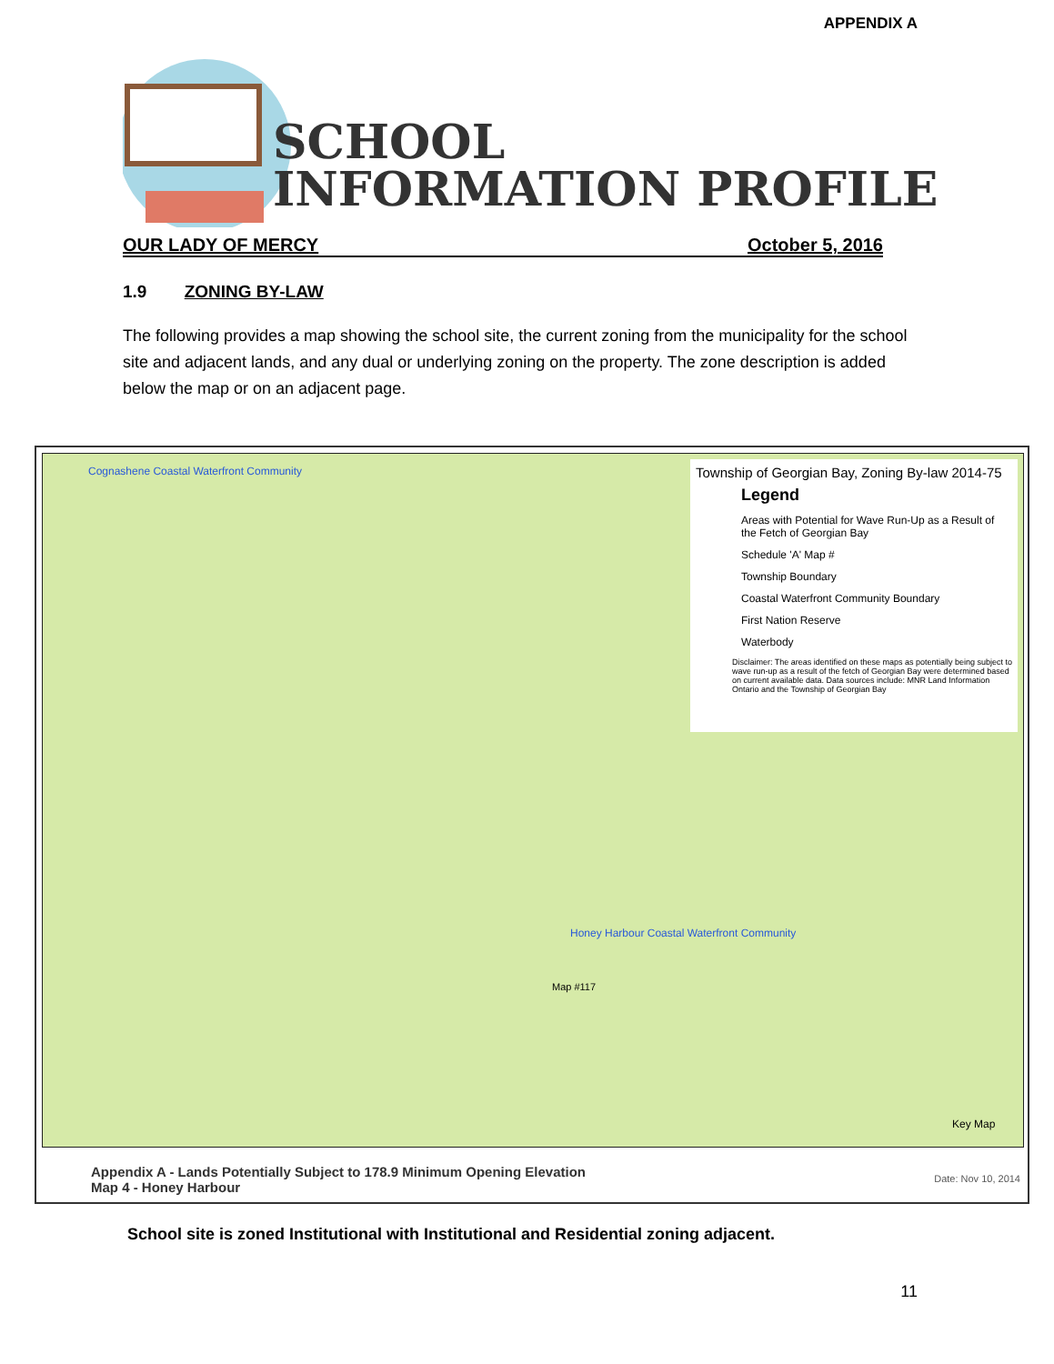APPENDIX A
SCHOOL
INFORMATION PROFILE
OUR LADY OF MERCY October 5, 2016
1.9 ZONING BY-LAW
The following provides a map showing the school site, the current zoning from the municipality for the school site and adjacent lands, and any dual or underlying zoning on the property. The zone description is added below the map or on an adjacent page.
Township of Georgian Bay, Zoning By-law 2014-75
Legend
Areas with Potential for Wave Run-Up as a Result of the Fetch of Georgian Bay
Schedule 'A' Map #
Township Boundary
Coastal Waterfront Community Boundary
First Nation Reserve
Waterbody
Disclaimer: The areas identified on these maps as potentially being subject to wave run-up as a result of the fetch of Georgian Bay were determined based on current available data. Data sources include: MNR Land Information Ontario and the Township of Georgian Bay
Cognashene Coastal Waterfront Community
Honey Harbour Coastal Waterfront Community
Map #117
Key Map
Appendix A - Lands Potentially Subject to 178.9 Minimum Opening Elevation
Map 4 - Honey Harbour
Date: Nov 10, 2014
School site is zoned Institutional with Institutional and Residential zoning adjacent.
11